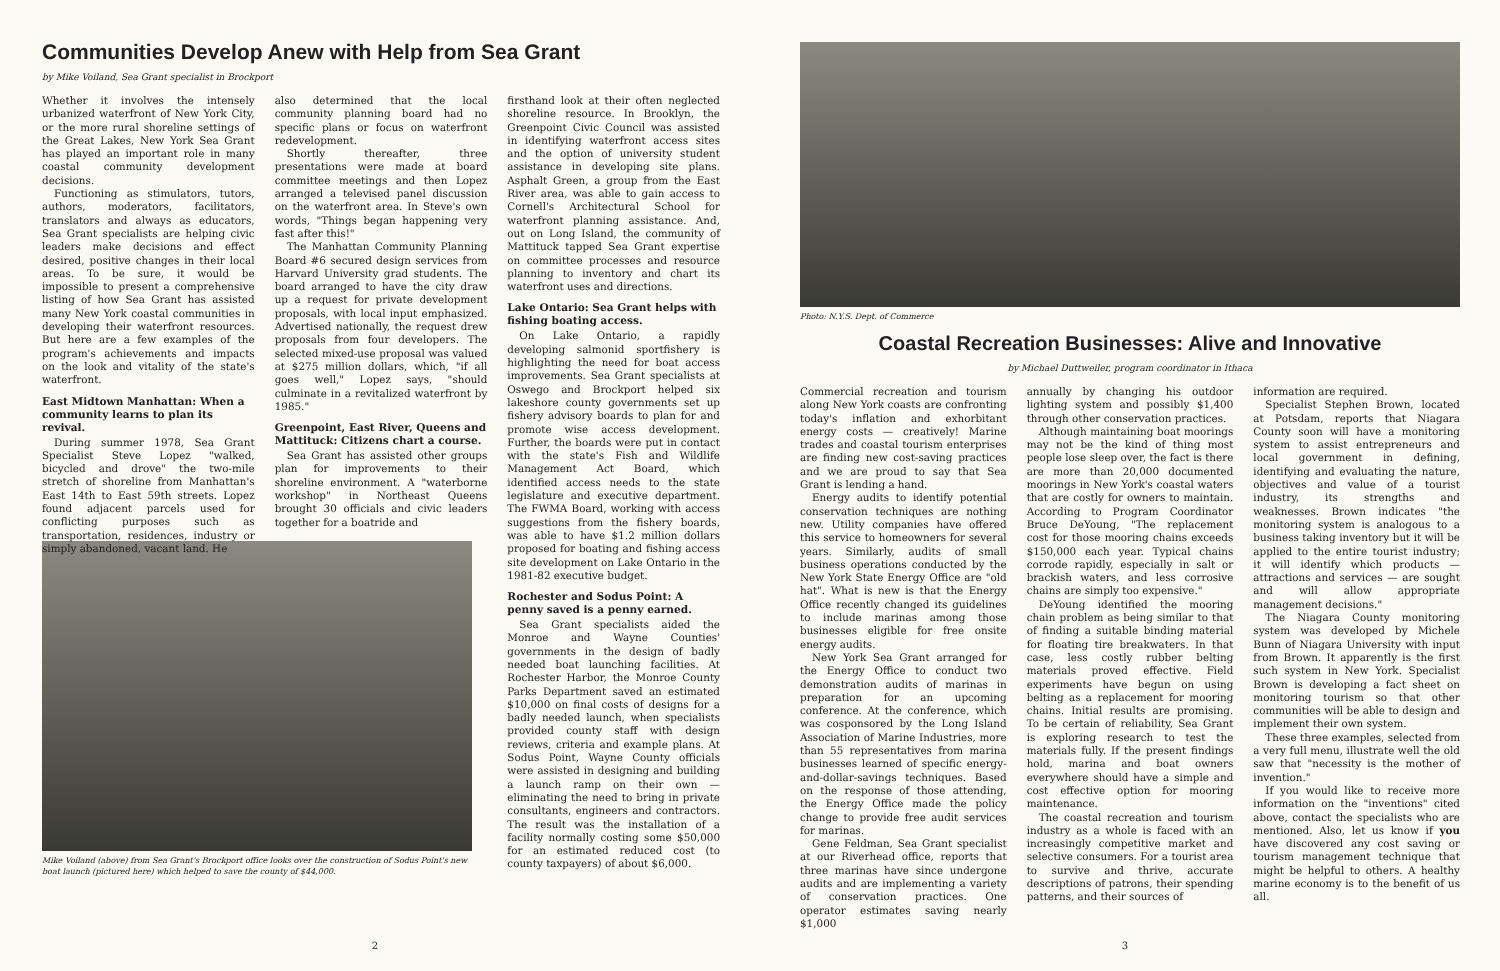Communities Develop Anew with Help from Sea Grant
by Mike Voiland, Sea Grant specialist in Brockport
Whether it involves the intensely urbanized waterfront of New York City, or the more rural shoreline settings of the Great Lakes, New York Sea Grant has played an important role in many coastal community development decisions.
Functioning as stimulators, tutors, authors, moderators, facilitators, translators and always as educators, Sea Grant specialists are helping civic leaders make decisions and effect desired, positive changes in their local areas. To be sure, it would be impossible to present a comprehensive listing of how Sea Grant has assisted many New York coastal communities in developing their waterfront resources. But here are a few examples of the program's achievements and impacts on the look and vitality of the state's waterfront.
East Midtown Manhattan: When a community learns to plan its revival.
During summer 1978, Sea Grant Specialist Steve Lopez "walked, bicycled and drove" the two-mile stretch of shoreline from Manhattan's East 14th to East 59th streets. Lopez found adjacent parcels used for conflicting purposes such as transportation, residences, industry or simply abandoned, vacant land. He
also determined that the local community planning board had no specific plans or focus on waterfront redevelopment.
Shortly thereafter, three presentations were made at board committee meetings and then Lopez arranged a televised panel discussion on the waterfront area. In Steve's own words, "Things began happening very fast after this!"
The Manhattan Community Planning Board #6 secured design services from Harvard University grad students. The board arranged to have the city draw up a request for private development proposals, with local input emphasized. Advertised nationally, the request drew proposals from four developers. The selected mixed-use proposal was valued at $275 million dollars, which, "if all goes well," Lopez says, "should culminate in a revitalized waterfront by 1985."
Greenpoint, East River, Queens and Mattituck: Citizens chart a course.
Sea Grant has assisted other groups plan for improvements to their shoreline environment. A "waterborne workshop" in Northeast Queens brought 30 officials and civic leaders together for a boatride and
firsthand look at their often neglected shoreline resource. In Brooklyn, the Greenpoint Civic Council was assisted in identifying waterfront access sites and the option of university student assistance in developing site plans. Asphalt Green, a group from the East River area, was able to gain access to Cornell's Architectural School for waterfront planning assistance. And, out on Long Island, the community of Mattituck tapped Sea Grant expertise on committee processes and resource planning to inventory and chart its waterfront uses and directions.
Lake Ontario: Sea Grant helps with fishing boating access.
On Lake Ontario, a rapidly developing salmonid sportfishery is highlighting the need for boat access improvements. Sea Grant specialists at Oswego and Brockport helped six lakeshore county governments set up fishery advisory boards to plan for and promote wise access development. Further, the boards were put in contact with the state's Fish and Wildlife Management Act Board, which identified access needs to the state legislature and executive department. The FWMA Board, working with access suggestions from the fishery boards, was able to have $1.2 million dollars proposed for boating and fishing access site development on Lake Ontario in the 1981-82 executive budget.
Rochester and Sodus Point: A penny saved is a penny earned.
Sea Grant specialists aided the Monroe and Wayne Counties' governments in the design of badly needed boat launching facilities. At Rochester Harbor, the Monroe County Parks Department saved an estimated $10,000 on final costs of designs for a badly needed launch, when specialists provided county staff with design reviews, criteria and example plans. At Sodus Point, Wayne County officials were assisted in designing and building a launch ramp on their own — eliminating the need to bring in private consultants, engineers and contractors. The result was the installation of a facility normally costing some $50,000 for an estimated reduced cost (to county taxpayers) of about $6,000.
Mike Voiland (above) from Sea Grant's Brockport office looks over the construction of Sodus Point's new boat launch (pictured here) which helped to save the county of $44,000.
2
Photo: N.Y.S. Dept. of Commerce
Coastal Recreation Businesses: Alive and Innovative
by Michael Duttweiler, program coordinator in Ithaca
Commercial recreation and tourism along New York coasts are confronting today's inflation and exhorbitant energy costs — creatively! Marine trades and coastal tourism enterprises are finding new cost-saving practices and we are proud to say that Sea Grant is lending a hand.
Energy audits to identify potential conservation techniques are nothing new. Utility companies have offered this service to homeowners for several years. Similarly, audits of small business operations conducted by the New York State Energy Office are "old hat". What is new is that the Energy Office recently changed its guidelines to include marinas among those businesses eligible for free onsite energy audits.
New York Sea Grant arranged for the Energy Office to conduct two demonstration audits of marinas in preparation for an upcoming conference. At the conference, which was cosponsored by the Long Island Association of Marine Industries, more than 55 representatives from marina businesses learned of specific energy-and-dollar-savings techniques. Based on the response of those attending, the Energy Office made the policy change to provide free audit services for marinas.
Gene Feldman, Sea Grant specialist at our Riverhead office, reports that three marinas have since undergone audits and are implementing a variety of conservation practices. One operator estimates saving nearly $1,000
annually by changing his outdoor lighting system and possibly $1,400 through other conservation practices.
Although maintaining boat moorings may not be the kind of thing most people lose sleep over, the fact is there are more than 20,000 documented moorings in New York's coastal waters that are costly for owners to maintain. According to Program Coordinator Bruce DeYoung, "The replacement cost for those mooring chains exceeds $150,000 each year. Typical chains corrode rapidly, especially in salt or brackish waters, and less corrosive chains are simply too expensive."
DeYoung identified the mooring chain problem as being similar to that of finding a suitable binding material for floating tire breakwaters. In that case, less costly rubber belting materials proved effective. Field experiments have begun on using belting as a replacement for mooring chains. Initial results are promising. To be certain of reliability, Sea Grant is exploring research to test the materials fully. If the present findings hold, marina and boat owners everywhere should have a simple and cost effective option for mooring maintenance.
The coastal recreation and tourism industry as a whole is faced with an increasingly competitive market and selective consumers. For a tourist area to survive and thrive, accurate descriptions of patrons, their spending patterns, and their sources of
information are required.
Specialist Stephen Brown, located at Potsdam, reports that Niagara County soon will have a monitoring system to assist entrepreneurs and local government in defining, identifying and evaluating the nature, objectives and value of a tourist industry, its strengths and weaknesses. Brown indicates "the monitoring system is analogous to a business taking inventory but it will be applied to the entire tourist industry; it will identify which products — attractions and services — are sought and will allow appropriate management decisions."
The Niagara County monitoring system was developed by Michele Bunn of Niagara University with input from Brown. It apparently is the first such system in New York. Specialist Brown is developing a fact sheet on monitoring tourism so that other communities will be able to design and implement their own system.
These three examples, selected from a very full menu, illustrate well the old saw that "necessity is the mother of invention."
If you would like to receive more information on the "inventions" cited above, contact the specialists who are mentioned. Also, let us know if you have discovered any cost saving or tourism management technique that might be helpful to others. A healthy marine economy is to the benefit of us all.
3